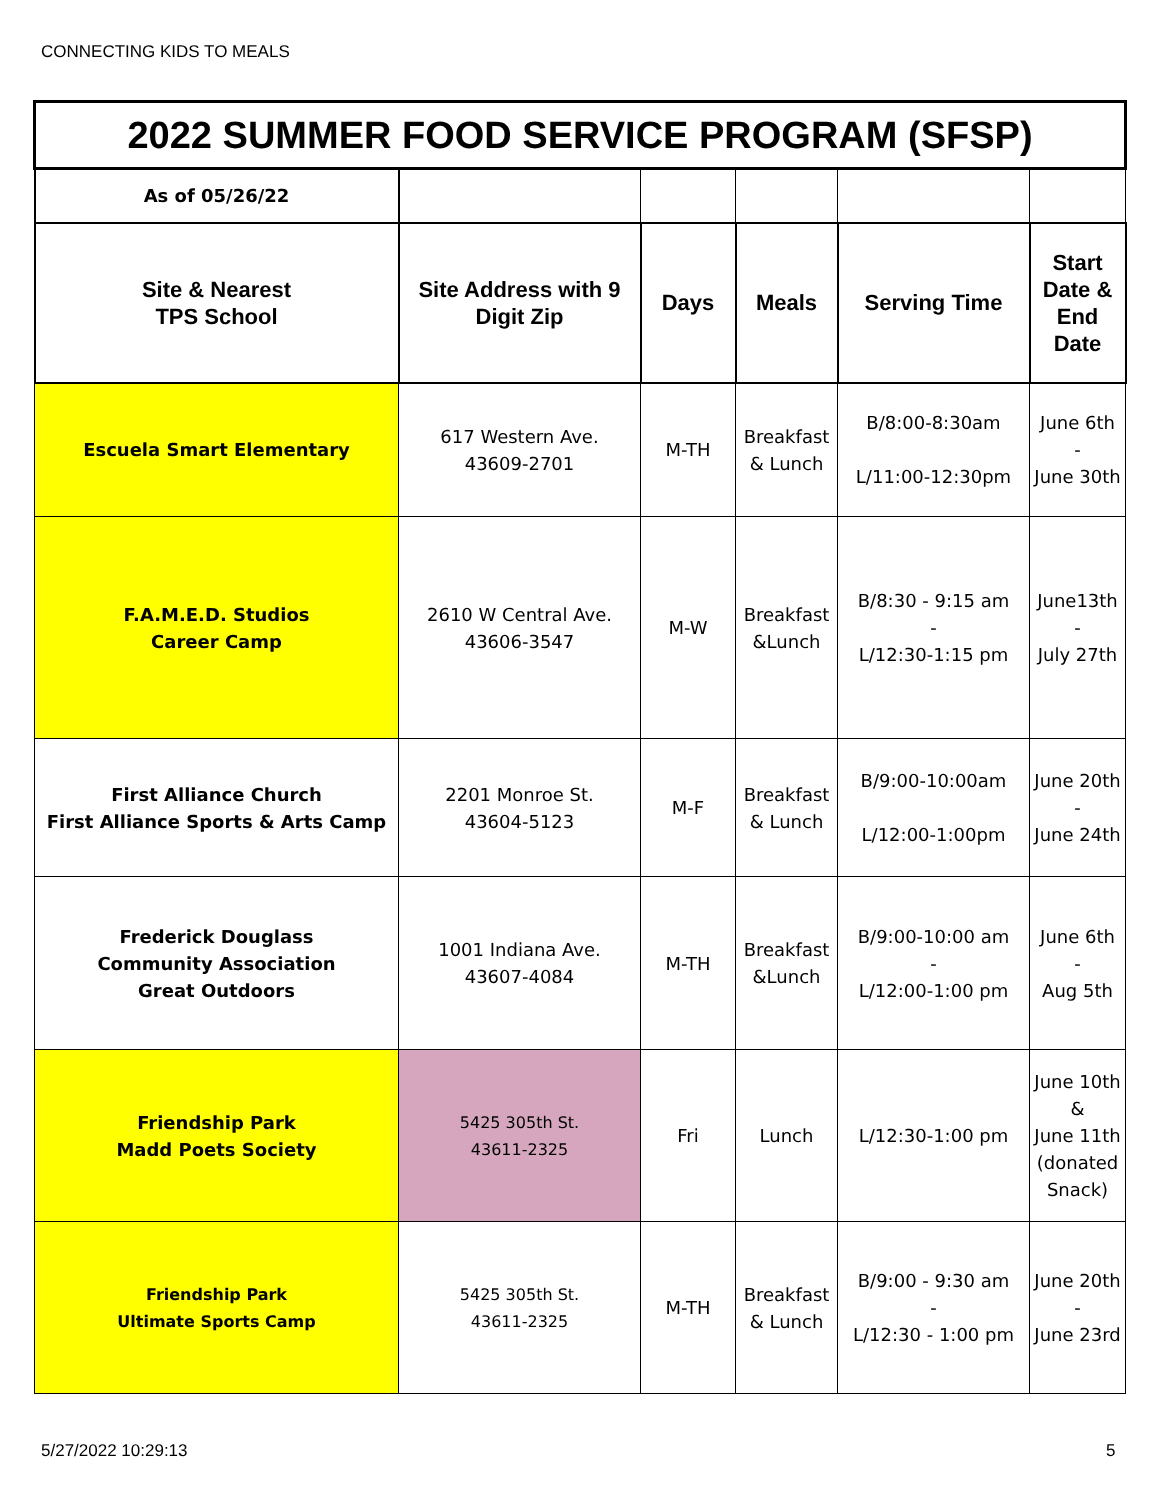CONNECTING KIDS TO MEALS
| 2022 SUMMER FOOD SERVICE PROGRAM (SFSP) | | | | | |
| As of 05/26/22 | | | | | |
| Site & Nearest TPS School | Site Address with 9 Digit Zip | Days | Meals | Serving Time | Start Date & End Date |
| Escuela Smart Elementary | 617 Western Ave. 43609-2701 | M-TH | Breakfast & Lunch | B/8:00-8:30am L/11:00-12:30pm | June 6th - June 30th |
| F.A.M.E.D. Studios Career Camp | 2610 W Central Ave. 43606-3547 | M-W | Breakfast &Lunch | B/8:30 - 9:15 am - L/12:30-1:15 pm | June13th - July 27th |
| First Alliance Church First Alliance Sports & Arts Camp | 2201 Monroe St. 43604-5123 | M-F | Breakfast & Lunch | B/9:00-10:00am L/12:00-1:00pm | June 20th - June 24th |
| Frederick Douglass Community Association Great Outdoors | 1001 Indiana Ave. 43607-4084 | M-TH | Breakfast &Lunch | B/9:00-10:00 am - L/12:00-1:00 pm | June 6th - Aug 5th |
| Friendship Park Madd Poets Society | 5425 305th St. 43611-2325 | Fri | Lunch | L/12:30-1:00 pm | June 10th & June 11th (donated Snack) |
| Friendship Park Ultimate Sports Camp | 5425 305th St. 43611-2325 | M-TH | Breakfast & Lunch | B/9:00 - 9:30 am - L/12:30 - 1:00 pm | June 20th - June 23rd |
5/27/2022 10:29:13 5